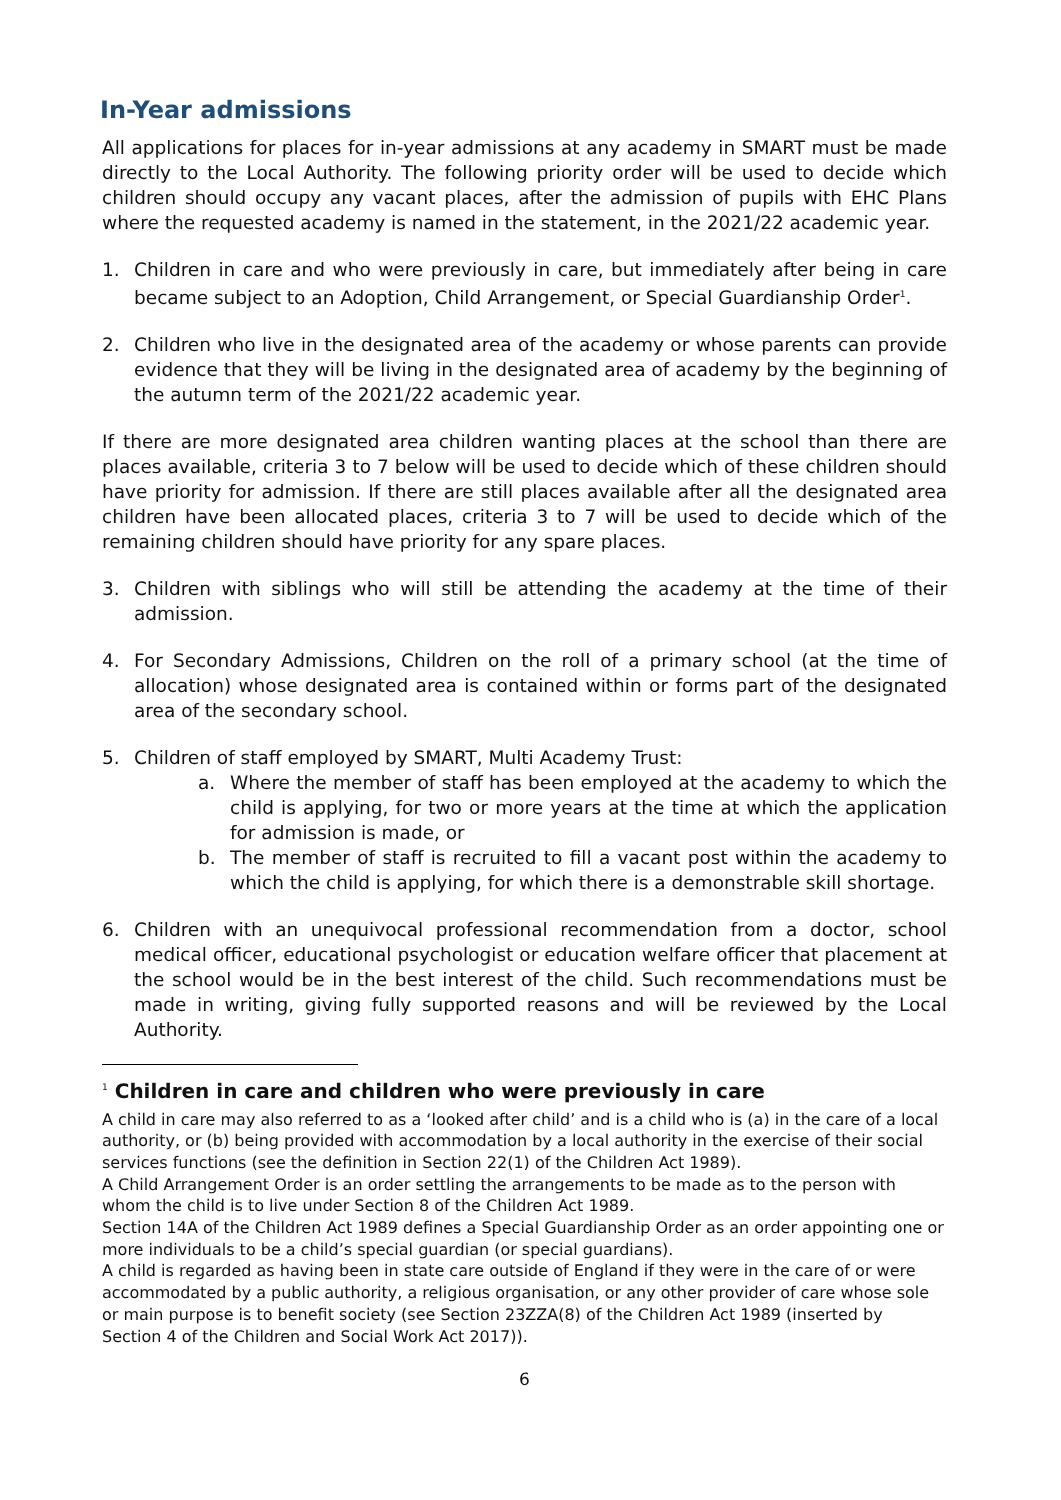In-Year admissions
All applications for places for in-year admissions at any academy in SMART must be made directly to the Local Authority. The following priority order will be used to decide which children should occupy any vacant places, after the admission of pupils with EHC Plans where the requested academy is named in the statement, in the 2021/22 academic year.
1. Children in care and who were previously in care, but immediately after being in care became subject to an Adoption, Child Arrangement, or Special Guardianship Order<sup>1</sup>.
2. Children who live in the designated area of the academy or whose parents can provide evidence that they will be living in the designated area of academy by the beginning of the autumn term of the 2021/22 academic year.
If there are more designated area children wanting places at the school than there are places available, criteria 3 to 7 below will be used to decide which of these children should have priority for admission. If there are still places available after all the designated area children have been allocated places, criteria 3 to 7 will be used to decide which of the remaining children should have priority for any spare places.
3. Children with siblings who will still be attending the academy at the time of their admission.
4. For Secondary Admissions, Children on the roll of a primary school (at the time of allocation) whose designated area is contained within or forms part of the designated area of the secondary school.
5. Children of staff employed by SMART, Multi Academy Trust:
a. Where the member of staff has been employed at the academy to which the child is applying, for two or more years at the time at which the application for admission is made, or
b. The member of staff is recruited to fill a vacant post within the academy to which the child is applying, for which there is a demonstrable skill shortage.
6. Children with an unequivocal professional recommendation from a doctor, school medical officer, educational psychologist or education welfare officer that placement at the school would be in the best interest of the child. Such recommendations must be made in writing, giving fully supported reasons and will be reviewed by the Local Authority.
<sup>1</sup> Children in care and children who were previously in care
A child in care may also referred to as a ‘looked after child’ and is a child who is (a) in the care of a local authority, or (b) being provided with accommodation by a local authority in the exercise of their social services functions (see the definition in Section 22(1) of the Children Act 1989).
A Child Arrangement Order is an order settling the arrangements to be made as to the person with whom the child is to live under Section 8 of the Children Act 1989.
Section 14A of the Children Act 1989 defines a Special Guardianship Order as an order appointing one or more individuals to be a child’s special guardian (or special guardians).
A child is regarded as having been in state care outside of England if they were in the care of or were accommodated by a public authority, a religious organisation, or any other provider of care whose sole or main purpose is to benefit society (see Section 23ZZA(8) of the Children Act 1989 (inserted by Section 4 of the Children and Social Work Act 2017)).
6